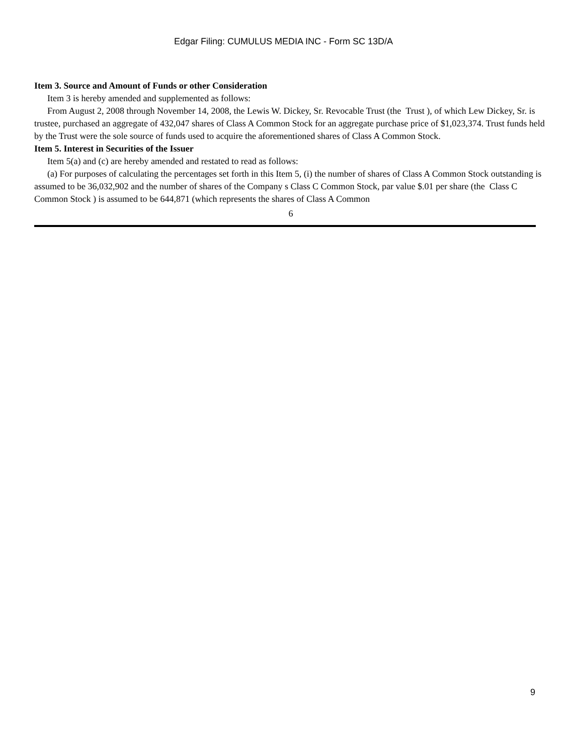Edgar Filing: CUMULUS MEDIA INC - Form SC 13D/A
Item 3. Source and Amount of Funds or other Consideration
Item 3 is hereby amended and supplemented as follows:
From August 2, 2008 through November 14, 2008, the Lewis W. Dickey, Sr. Revocable Trust (the Trust ), of which Lew Dickey, Sr. is trustee, purchased an aggregate of 432,047 shares of Class A Common Stock for an aggregate purchase price of $1,023,374. Trust funds held by the Trust were the sole source of funds used to acquire the aforementioned shares of Class A Common Stock.
Item 5. Interest in Securities of the Issuer
Item 5(a) and (c) are hereby amended and restated to read as follows:
(a) For purposes of calculating the percentages set forth in this Item 5, (i) the number of shares of Class A Common Stock outstanding is assumed to be 36,032,902 and the number of shares of the Company s Class C Common Stock, par value $.01 per share (the Class C Common Stock ) is assumed to be 644,871 (which represents the shares of Class A Common
6
9